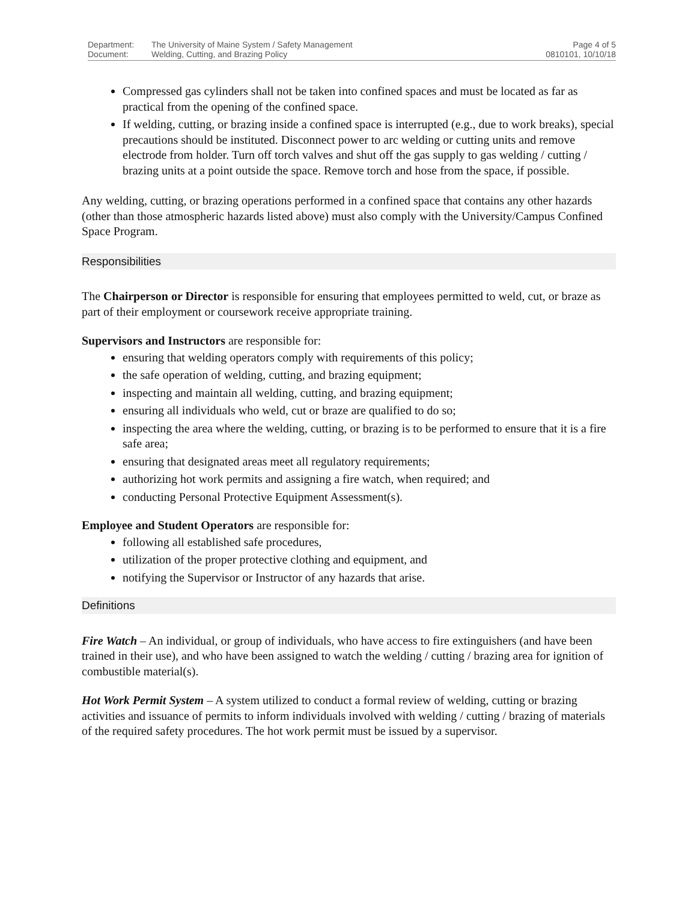Department:
Document:
The University of Maine System / Safety Management
Welding, Cutting, and Brazing Policy
Page 4 of 5
0810101, 10/10/18
Compressed gas cylinders shall not be taken into confined spaces and must be located as far as practical from the opening of the confined space.
If welding, cutting, or brazing inside a confined space is interrupted (e.g., due to work breaks), special precautions should be instituted. Disconnect power to arc welding or cutting units and remove electrode from holder. Turn off torch valves and shut off the gas supply to gas welding / cutting / brazing units at a point outside the space. Remove torch and hose from the space, if possible.
Any welding, cutting, or brazing operations performed in a confined space that contains any other hazards (other than those atmospheric hazards listed above) must also comply with the University/Campus Confined Space Program.
Responsibilities
The Chairperson or Director is responsible for ensuring that employees permitted to weld, cut, or braze as part of their employment or coursework receive appropriate training.
Supervisors and Instructors are responsible for:
ensuring that welding operators comply with requirements of this policy;
the safe operation of welding, cutting, and brazing equipment;
inspecting and maintain all welding, cutting, and brazing equipment;
ensuring all individuals who weld, cut or braze are qualified to do so;
inspecting the area where the welding, cutting, or brazing is to be performed to ensure that it is a fire safe area;
ensuring that designated areas meet all regulatory requirements;
authorizing hot work permits and assigning a fire watch, when required; and
conducting Personal Protective Equipment Assessment(s).
Employee and Student Operators are responsible for:
following all established safe procedures,
utilization of the proper protective clothing and equipment, and
notifying the Supervisor or Instructor of any hazards that arise.
Definitions
Fire Watch – An individual, or group of individuals, who have access to fire extinguishers (and have been trained in their use), and who have been assigned to watch the welding / cutting / brazing area for ignition of combustible material(s).
Hot Work Permit System – A system utilized to conduct a formal review of welding, cutting or brazing activities and issuance of permits to inform individuals involved with welding / cutting / brazing of materials of the required safety procedures. The hot work permit must be issued by a supervisor.